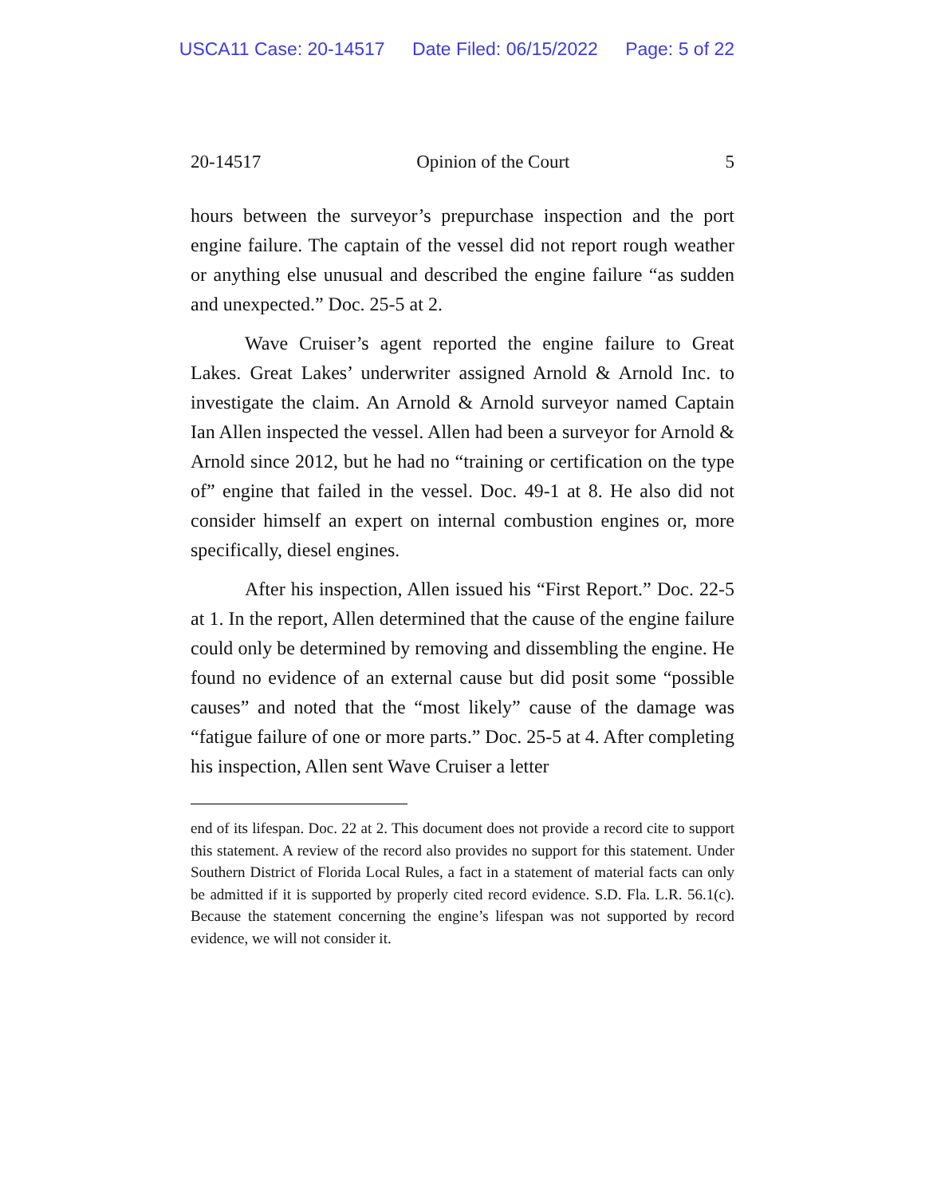USCA11 Case: 20-14517 Date Filed: 06/15/2022 Page: 5 of 22
20-14517 Opinion of the Court 5
hours between the surveyor’s prepurchase inspection and the port engine failure. The captain of the vessel did not report rough weather or anything else unusual and described the engine failure “as sudden and unexpected.” Doc. 25-5 at 2.
Wave Cruiser’s agent reported the engine failure to Great Lakes. Great Lakes’ underwriter assigned Arnold & Arnold Inc. to investigate the claim. An Arnold & Arnold surveyor named Captain Ian Allen inspected the vessel. Allen had been a surveyor for Arnold & Arnold since 2012, but he had no “training or certification on the type of” engine that failed in the vessel. Doc. 49-1 at 8. He also did not consider himself an expert on internal combustion engines or, more specifically, diesel engines.
After his inspection, Allen issued his “First Report.” Doc. 22-5 at 1. In the report, Allen determined that the cause of the engine failure could only be determined by removing and dissembling the engine. He found no evidence of an external cause but did posit some “possible causes” and noted that the “most likely” cause of the damage was “fatigue failure of one or more parts.” Doc. 25-5 at 4. After completing his inspection, Allen sent Wave Cruiser a letter
end of its lifespan. Doc. 22 at 2. This document does not provide a record cite to support this statement. A review of the record also provides no support for this statement. Under Southern District of Florida Local Rules, a fact in a statement of material facts can only be admitted if it is supported by properly cited record evidence. S.D. Fla. L.R. 56.1(c). Because the statement concerning the engine’s lifespan was not supported by record evidence, we will not consider it.